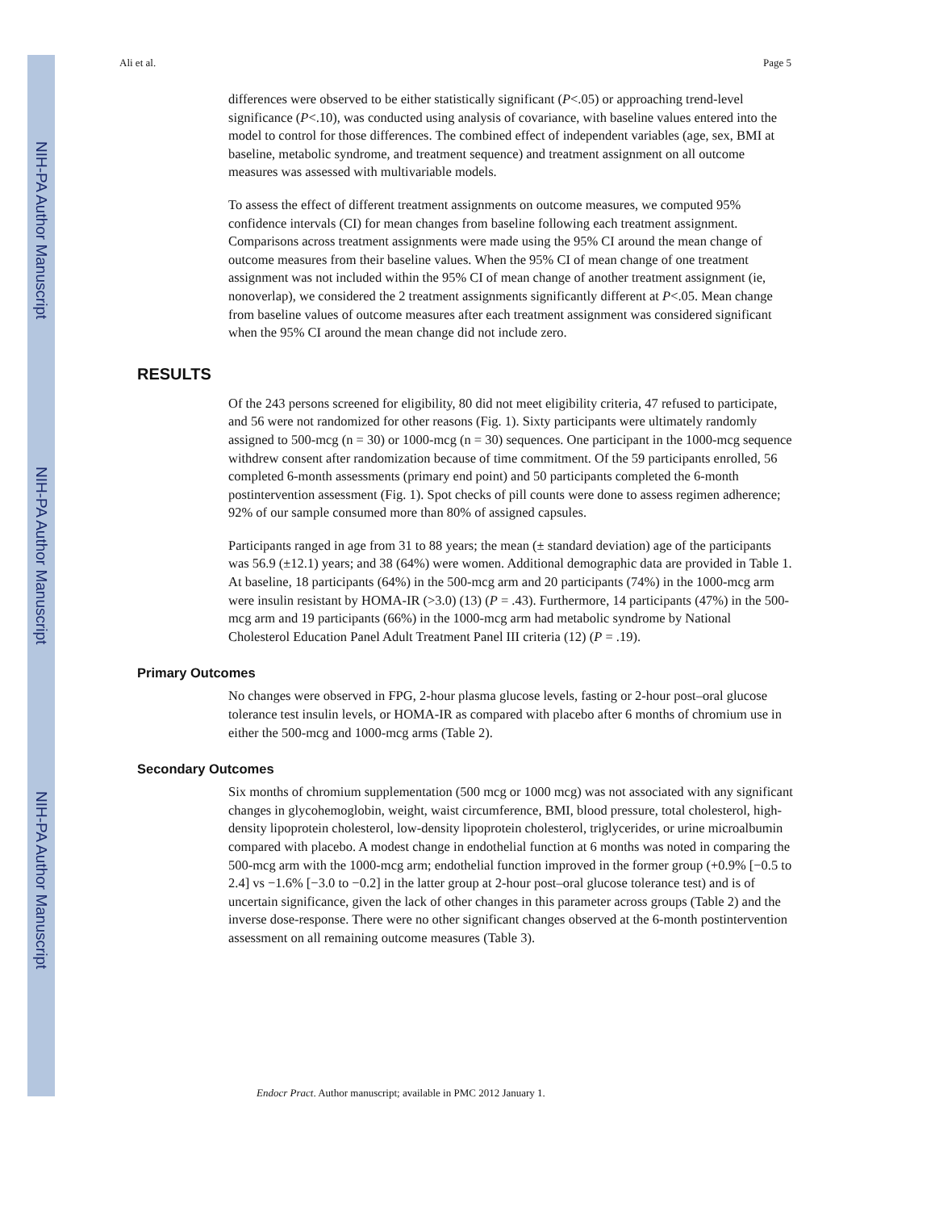NIH-PA Author Manuscript
NIH-PA Author Manuscript
NIH-PA Author Manuscript
Ali et al. Page 5
differences were observed to be either statistically significant (P<.05) or approaching trend-level significance (P<.10), was conducted using analysis of covariance, with baseline values entered into the model to control for those differences. The combined effect of independent variables (age, sex, BMI at baseline, metabolic syndrome, and treatment sequence) and treatment assignment on all outcome measures was assessed with multivariable models.
To assess the effect of different treatment assignments on outcome measures, we computed 95% confidence intervals (CI) for mean changes from baseline following each treatment assignment. Comparisons across treatment assignments were made using the 95% CI around the mean change of outcome measures from their baseline values. When the 95% CI of mean change of one treatment assignment was not included within the 95% CI of mean change of another treatment assignment (ie, nonoverlap), we considered the 2 treatment assignments significantly different at P<.05. Mean change from baseline values of outcome measures after each treatment assignment was considered significant when the 95% CI around the mean change did not include zero.
RESULTS
Of the 243 persons screened for eligibility, 80 did not meet eligibility criteria, 47 refused to participate, and 56 were not randomized for other reasons (Fig. 1). Sixty participants were ultimately randomly assigned to 500-mcg (n = 30) or 1000-mcg (n = 30) sequences. One participant in the 1000-mcg sequence withdrew consent after randomization because of time commitment. Of the 59 participants enrolled, 56 completed 6-month assessments (primary end point) and 50 participants completed the 6-month postintervention assessment (Fig. 1). Spot checks of pill counts were done to assess regimen adherence; 92% of our sample consumed more than 80% of assigned capsules.
Participants ranged in age from 31 to 88 years; the mean (± standard deviation) age of the participants was 56.9 (±12.1) years; and 38 (64%) were women. Additional demographic data are provided in Table 1. At baseline, 18 participants (64%) in the 500-mcg arm and 20 participants (74%) in the 1000-mcg arm were insulin resistant by HOMA-IR (>3.0) (13) (P = .43). Furthermore, 14 participants (47%) in the 500-mcg arm and 19 participants (66%) in the 1000-mcg arm had metabolic syndrome by National Cholesterol Education Panel Adult Treatment Panel III criteria (12) (P = .19).
Primary Outcomes
No changes were observed in FPG, 2-hour plasma glucose levels, fasting or 2-hour post–oral glucose tolerance test insulin levels, or HOMA-IR as compared with placebo after 6 months of chromium use in either the 500-mcg and 1000-mcg arms (Table 2).
Secondary Outcomes
Six months of chromium supplementation (500 mcg or 1000 mcg) was not associated with any significant changes in glycohemoglobin, weight, waist circumference, BMI, blood pressure, total cholesterol, high-density lipoprotein cholesterol, low-density lipoprotein cholesterol, triglycerides, or urine microalbumin compared with placebo. A modest change in endothelial function at 6 months was noted in comparing the 500-mcg arm with the 1000-mcg arm; endothelial function improved in the former group (+0.9% [−0.5 to 2.4] vs −1.6% [−3.0 to −0.2] in the latter group at 2-hour post–oral glucose tolerance test) and is of uncertain significance, given the lack of other changes in this parameter across groups (Table 2) and the inverse dose-response. There were no other significant changes observed at the 6-month postintervention assessment on all remaining outcome measures (Table 3).
Endocr Pract. Author manuscript; available in PMC 2012 January 1.